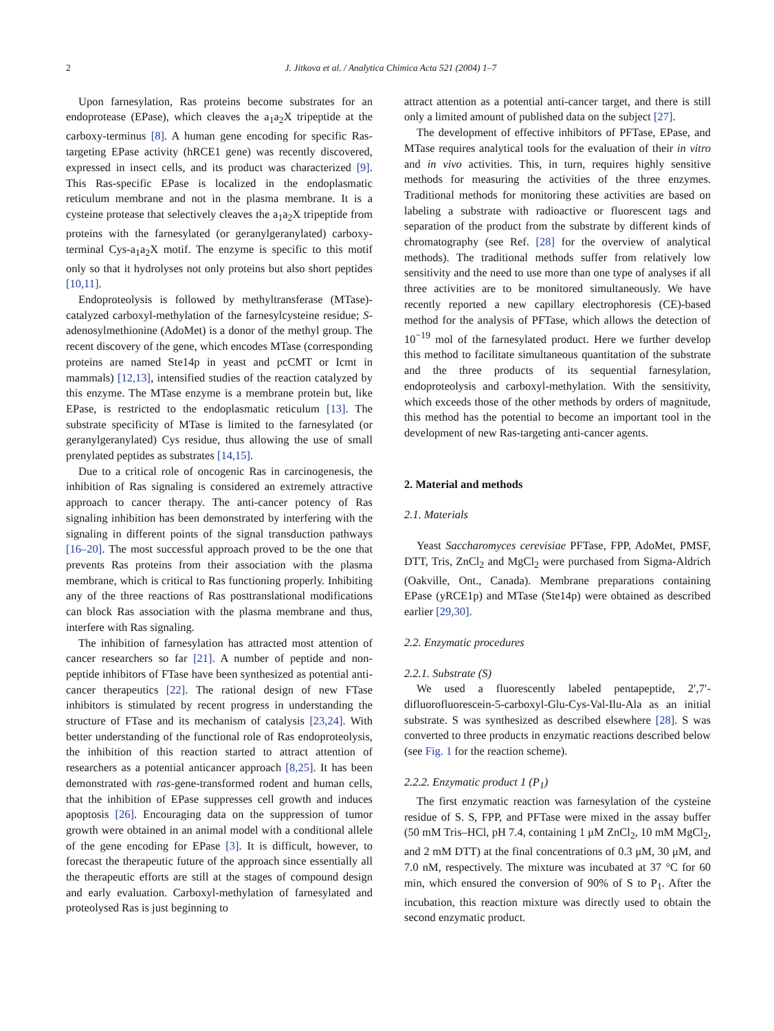2 J. Jitkova et al. / Analytica Chimica Acta 521 (2004) 1–7
Upon farnesylation, Ras proteins become substrates for an endoprotease (EPase), which cleaves the a<sub>1</sub>a<sub>2</sub>X tripeptide at the carboxy-terminus [8]. A human gene encoding for specific Ras-targeting EPase activity (hRCE1 gene) was recently discovered, expressed in insect cells, and its product was characterized [9]. This Ras-specific EPase is localized in the endoplasmatic reticulum membrane and not in the plasma membrane. It is a cysteine protease that selectively cleaves the a<sub>1</sub>a<sub>2</sub>X tripeptide from proteins with the farnesylated (or geranylgeranylated) carboxy-terminal Cys-a<sub>1</sub>a<sub>2</sub>X motif. The enzyme is specific to this motif only so that it hydrolyses not only proteins but also short peptides [10,11].
Endoproteolysis is followed by methyltransferase (MTase)-catalyzed carboxyl-methylation of the farnesylcysteine residue; S-adenosylmethionine (AdoMet) is a donor of the methyl group. The recent discovery of the gene, which encodes MTase (corresponding proteins are named Ste14p in yeast and pcCMT or Icmt in mammals) [12,13], intensified studies of the reaction catalyzed by this enzyme. The MTase enzyme is a membrane protein but, like EPase, is restricted to the endoplasmatic reticulum [13]. The substrate specificity of MTase is limited to the farnesylated (or geranylgeranylated) Cys residue, thus allowing the use of small prenylated peptides as substrates [14,15].
Due to a critical role of oncogenic Ras in carcinogenesis, the inhibition of Ras signaling is considered an extremely attractive approach to cancer therapy. The anti-cancer potency of Ras signaling inhibition has been demonstrated by interfering with the signaling in different points of the signal transduction pathways [16–20]. The most successful approach proved to be the one that prevents Ras proteins from their association with the plasma membrane, which is critical to Ras functioning properly. Inhibiting any of the three reactions of Ras posttranslational modifications can block Ras association with the plasma membrane and thus, interfere with Ras signaling.
The inhibition of farnesylation has attracted most attention of cancer researchers so far [21]. A number of peptide and non-peptide inhibitors of FTase have been synthesized as potential anti-cancer therapeutics [22]. The rational design of new FTase inhibitors is stimulated by recent progress in understanding the structure of FTase and its mechanism of catalysis [23,24]. With better understanding of the functional role of Ras endoproteolysis, the inhibition of this reaction started to attract attention of researchers as a potential anticancer approach [8,25]. It has been demonstrated with ras-gene-transformed rodent and human cells, that the inhibition of EPase suppresses cell growth and induces apoptosis [26]. Encouraging data on the suppression of tumor growth were obtained in an animal model with a conditional allele of the gene encoding for EPase [3]. It is difficult, however, to forecast the therapeutic future of the approach since essentially all the therapeutic efforts are still at the stages of compound design and early evaluation. Carboxyl-methylation of farnesylated and proteolysed Ras is just beginning to
attract attention as a potential anti-cancer target, and there is still only a limited amount of published data on the subject [27].
The development of effective inhibitors of PFTase, EPase, and MTase requires analytical tools for the evaluation of their in vitro and in vivo activities. This, in turn, requires highly sensitive methods for measuring the activities of the three enzymes. Traditional methods for monitoring these activities are based on labeling a substrate with radioactive or fluorescent tags and separation of the product from the substrate by different kinds of chromatography (see Ref. [28] for the overview of analytical methods). The traditional methods suffer from relatively low sensitivity and the need to use more than one type of analyses if all three activities are to be monitored simultaneously. We have recently reported a new capillary electrophoresis (CE)-based method for the analysis of PFTase, which allows the detection of 10<sup>−19</sup> mol of the farnesylated product. Here we further develop this method to facilitate simultaneous quantitation of the substrate and the three products of its sequential farnesylation, endoproteolysis and carboxyl-methylation. With the sensitivity, which exceeds those of the other methods by orders of magnitude, this method has the potential to become an important tool in the development of new Ras-targeting anti-cancer agents.
2. Material and methods
2.1. Materials
Yeast Saccharomyces cerevisiae PFTase, FPP, AdoMet, PMSF, DTT, Tris, ZnCl<sub>2</sub> and MgCl<sub>2</sub> were purchased from Sigma-Aldrich (Oakville, Ont., Canada). Membrane preparations containing EPase (yRCE1p) and MTase (Ste14p) were obtained as described earlier [29,30].
2.2. Enzymatic procedures
2.2.1. Substrate (S)
We used a fluorescently labeled pentapeptide, 2′,7′-difluorofluorescein-5-carboxyl-Glu-Cys-Val-Ilu-Ala as an initial substrate. S was synthesized as described elsewhere [28]. S was converted to three products in enzymatic reactions described below (see Fig. 1 for the reaction scheme).
2.2.2. Enzymatic product 1 (P<sub>1</sub>)
The first enzymatic reaction was farnesylation of the cysteine residue of S. S, FPP, and PFTase were mixed in the assay buffer (50 mM Tris–HCl, pH 7.4, containing 1 μM ZnCl<sub>2</sub>, 10 mM MgCl<sub>2</sub>, and 2 mM DTT) at the final concentrations of 0.3 μM, 30 μM, and 7.0 nM, respectively. The mixture was incubated at 37 °C for 60 min, which ensured the conversion of 90% of S to P<sub>1</sub>. After the incubation, this reaction mixture was directly used to obtain the second enzymatic product.